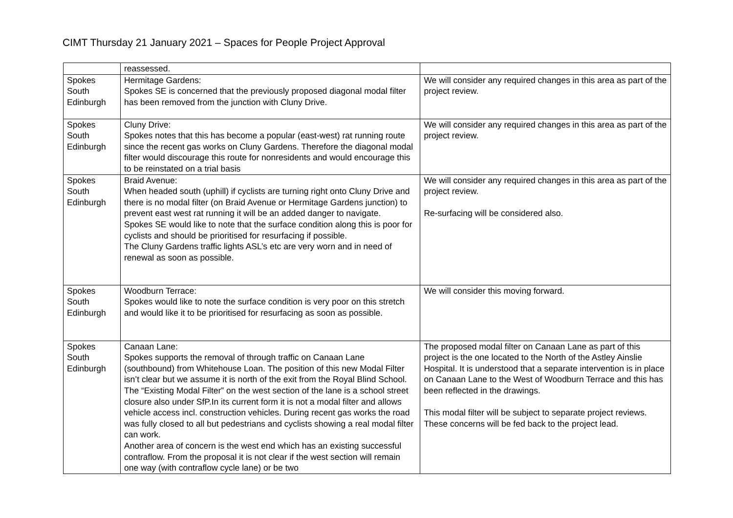CIMT Thursday 21 January 2021 – Spaces for People Project Approval
| | reassessed. | |
| Spokes South Edinburgh | Hermitage Gardens: Spokes SE is concerned that the previously proposed diagonal modal filter has been removed from the junction with Cluny Drive. | We will consider any required changes in this area as part of the project review. |
| Spokes South Edinburgh | Cluny Drive: Spokes notes that this has become a popular (east-west) rat running route since the recent gas works on Cluny Gardens. Therefore the diagonal modal filter would discourage this route for nonresidents and would encourage this to be reinstated on a trial basis | We will consider any required changes in this area as part of the project review. |
| Spokes South Edinburgh | Braid Avenue: When headed south (uphill) if cyclists are turning right onto Cluny Drive and there is no modal filter (on Braid Avenue or Hermitage Gardens junction) to prevent east west rat running it will be an added danger to navigate. Spokes SE would like to note that the surface condition along this is poor for cyclists and should be prioritised for resurfacing if possible. The Cluny Gardens traffic lights ASL’s etc are very worn and in need of renewal as soon as possible. | We will consider any required changes in this area as part of the project review. Re-surfacing will be considered also. |
| Spokes South Edinburgh | Woodburn Terrace: Spokes would like to note the surface condition is very poor on this stretch and would like it to be prioritised for resurfacing as soon as possible. | We will consider this moving forward. |
| Spokes South Edinburgh | Canaan Lane: Spokes supports the removal of through traffic on Canaan Lane (southbound) from Whitehouse Loan. The position of this new Modal Filter isn’t clear but we assume it is north of the exit from the Royal Blind School. The “Existing Modal Filter” on the west section of the lane is a school street closure also under SfP.In its current form it is not a modal filter and allows vehicle access incl. construction vehicles. During recent gas works the road was fully closed to all but pedestrians and cyclists showing a real modal filter can work. Another area of concern is the west end which has an existing successful contraflow. From the proposal it is not clear if the west section will remain one way (with contraflow cycle lane) or be two | The proposed modal filter on Canaan Lane as part of this project is the one located to the North of the Astley Ainslie Hospital. It is understood that a separate intervention is in place on Canaan Lane to the West of Woodburn Terrace and this has been reflected in the drawings. This modal filter will be subject to separate project reviews. These concerns will be fed back to the project lead. |